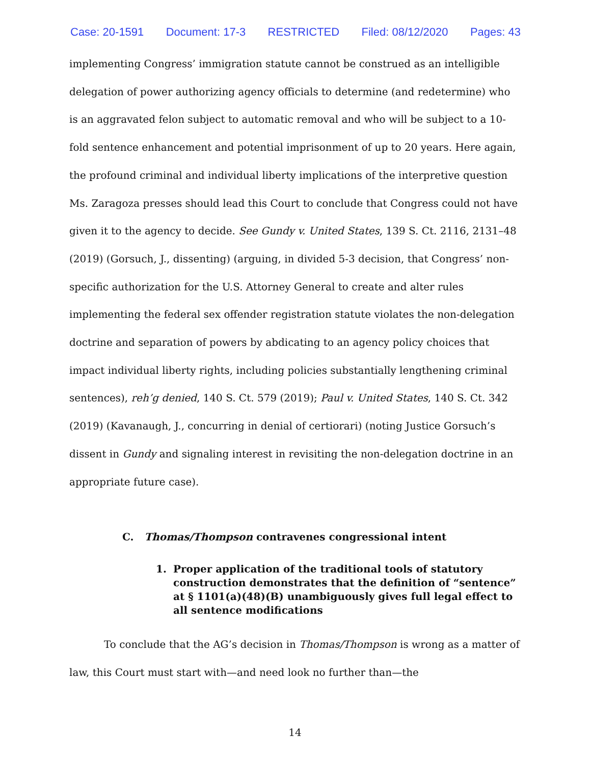Case: 20-1591 Document: 17-3 RESTRICTED Filed: 08/12/2020 Pages: 43
implementing Congress’ immigration statute cannot be construed as an intelligible delegation of power authorizing agency officials to determine (and redetermine) who is an aggravated felon subject to automatic removal and who will be subject to a 10-fold sentence enhancement and potential imprisonment of up to 20 years. Here again, the profound criminal and individual liberty implications of the interpretive question Ms. Zaragoza presses should lead this Court to conclude that Congress could not have given it to the agency to decide. See Gundy v. United States, 139 S. Ct. 2116, 2131–48 (2019) (Gorsuch, J., dissenting) (arguing, in divided 5-3 decision, that Congress’ non-specific authorization for the U.S. Attorney General to create and alter rules implementing the federal sex offender registration statute violates the non-delegation doctrine and separation of powers by abdicating to an agency policy choices that impact individual liberty rights, including policies substantially lengthening criminal sentences), reh’g denied, 140 S. Ct. 579 (2019); Paul v. United States, 140 S. Ct. 342 (2019) (Kavanaugh, J., concurring in denial of certiorari) (noting Justice Gorsuch’s dissent in Gundy and signaling interest in revisiting the non-delegation doctrine in an appropriate future case).
C. Thomas/Thompson contravenes congressional intent
1. Proper application of the traditional tools of statutory construction demonstrates that the definition of “sentence” at § 1101(a)(48)(B) unambiguously gives full legal effect to all sentence modifications
To conclude that the AG’s decision in Thomas/Thompson is wrong as a matter of law, this Court must start with—and need look no further than—the
14